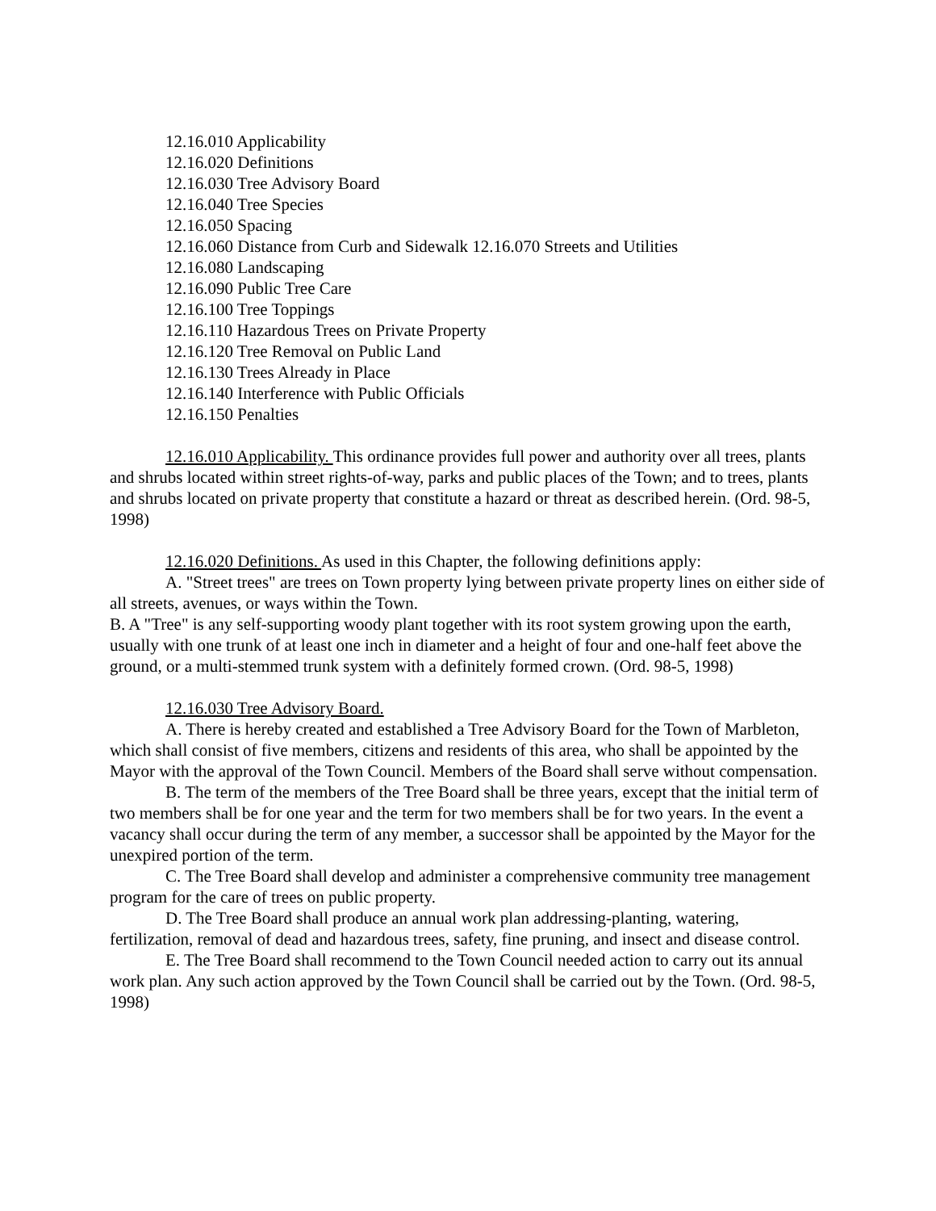12.16.010 Applicability
12.16.020 Definitions
12.16.030 Tree Advisory Board
12.16.040 Tree Species
12.16.050 Spacing
12.16.060 Distance from Curb and Sidewalk 12.16.070 Streets and Utilities
12.16.080 Landscaping
12.16.090 Public Tree Care
12.16.100 Tree Toppings
12.16.110 Hazardous Trees on Private Property
12.16.120 Tree Removal on Public Land
12.16.130 Trees Already in Place
12.16.140 Interference with Public Officials
12.16.150 Penalties
12.16.010 Applicability. This ordinance provides full power and authority over all trees, plants and shrubs located within street rights-of-way, parks and public places of the Town; and to trees, plants and shrubs located on private property that constitute a hazard or threat as described herein. (Ord. 98-5, 1998)
12.16.020 Definitions. As used in this Chapter, the following definitions apply:
A. "Street trees" are trees on Town property lying between private property lines on either side of all streets, avenues, or ways within the Town.
B. A "Tree" is any self-supporting woody plant together with its root system growing upon the earth, usually with one trunk of at least one inch in diameter and a height of four and one-half feet above the ground, or a multi-stemmed trunk system with a definitely formed crown. (Ord. 98-5, 1998)
12.16.030 Tree Advisory Board.
A. There is hereby created and established a Tree Advisory Board for the Town of Marbleton, which shall consist of five members, citizens and residents of this area, who shall be appointed by the Mayor with the approval of the Town Council. Members of the Board shall serve without compensation.
B. The term of the members of the Tree Board shall be three years, except that the initial term of two members shall be for one year and the term for two members shall be for two years. In the event a vacancy shall occur during the term of any member, a successor shall be appointed by the Mayor for the unexpired portion of the term.
C. The Tree Board shall develop and administer a comprehensive community tree management program for the care of trees on public property.
D. The Tree Board shall produce an annual work plan addressing-planting, watering, fertilization, removal of dead and hazardous trees, safety, fine pruning, and insect and disease control.
E. The Tree Board shall recommend to the Town Council needed action to carry out its annual work plan. Any such action approved by the Town Council shall be carried out by the Town. (Ord. 98-5, 1998)